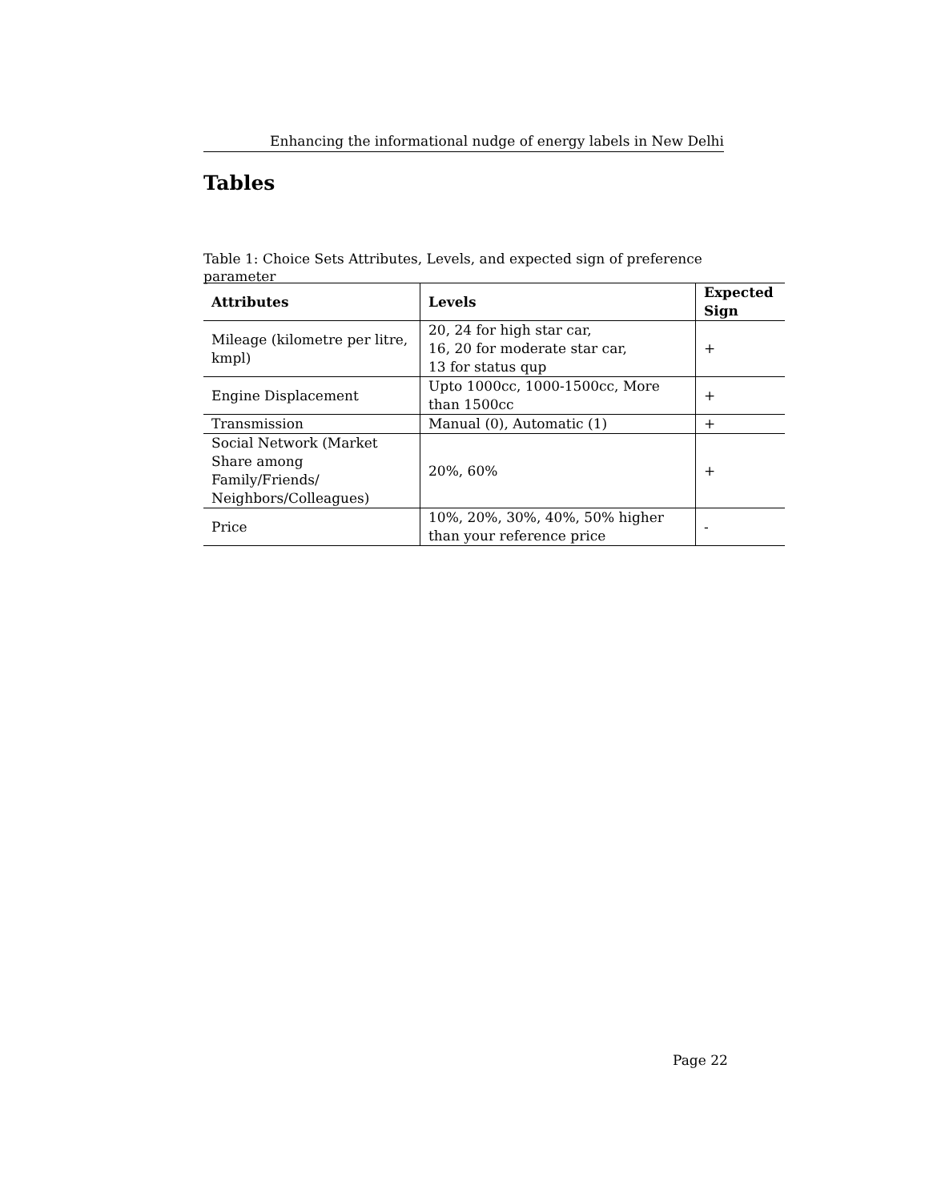Enhancing the informational nudge of energy labels in New Delhi
Tables
Table 1: Choice Sets Attributes, Levels, and expected sign of preference parameter
| Attributes | Levels | Expected Sign |
| --- | --- | --- |
| Mileage (kilometre per litre, kmpl) | 20, 24 for high star car, 16, 20 for moderate star car, 13 for status qup | + |
| Engine Displacement | Upto 1000cc, 1000-1500cc, More than 1500cc | + |
| Transmission | Manual (0), Automatic (1) | + |
| Social Network (Market Share among Family/Friends/ Neighbors/Colleagues) | 20%, 60% | + |
| Price | 10%, 20%, 30%, 40%, 50% higher than your reference price | - |
Page 22